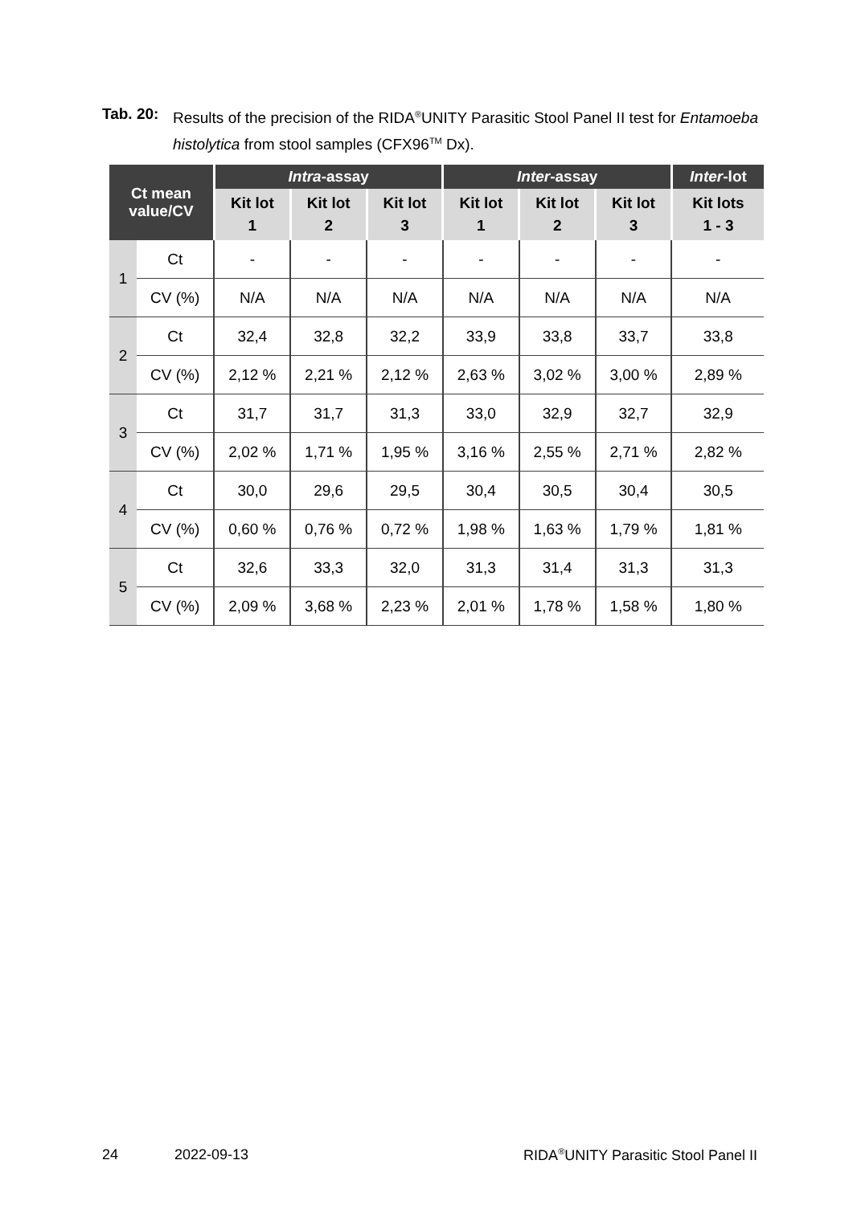Tab. 20: Results of the precision of the RIDA<sup>®</sup>UNITY Parasitic Stool Panel II test for Entamoeba histolytica from stool samples (CFX96<sup>TM</sup> Dx).
| Ct mean value/CV | | Intra -assay | | | Inter -assay | | | Inter -lot |
| --- | --- | --- | --- | --- | --- | --- | --- | --- |
| | | Kit lot 1 | Kit lot 2 | Kit lot 3 | Kit lot 1 | Kit lot 2 | Kit lot 3 | Kit lots 1 - 3 |
| 1 | Ct | - | - | - | - | - | - | - |
| | CV (%) | N/A | N/A | N/A | N/A | N/A | N/A | N/A |
| 2 | Ct | 32,4 | 32,8 | 32,2 | 33,9 | 33,8 | 33,7 | 33,8 |
| | CV (%) | 2,12 % | 2,21 % | 2,12 % | 2,63 % | 3,02 % | 3,00 % | 2,89 % |
| 3 | Ct | 31,7 | 31,7 | 31,3 | 33,0 | 32,9 | 32,7 | 32,9 |
| | CV (%) | 2,02 % | 1,71 % | 1,95 % | 3,16 % | 2,55 % | 2,71 % | 2,82 % |
| 4 | Ct | 30,0 | 29,6 | 29,5 | 30,4 | 30,5 | 30,4 | 30,5 |
| | CV (%) | 0,60 % | 0,76 % | 0,72 % | 1,98 % | 1,63 % | 1,79 % | 1,81 % |
| 5 | Ct | 32,6 | 33,3 | 32,0 | 31,3 | 31,4 | 31,3 | 31,3 |
| | CV (%) | 2,09 % | 3,68 % | 2,23 % | 2,01 % | 1,78 % | 1,58 % | 1,80 % |
24 2022-09-13 RIDA<sup>®</sup>UNITY Parasitic Stool Panel II